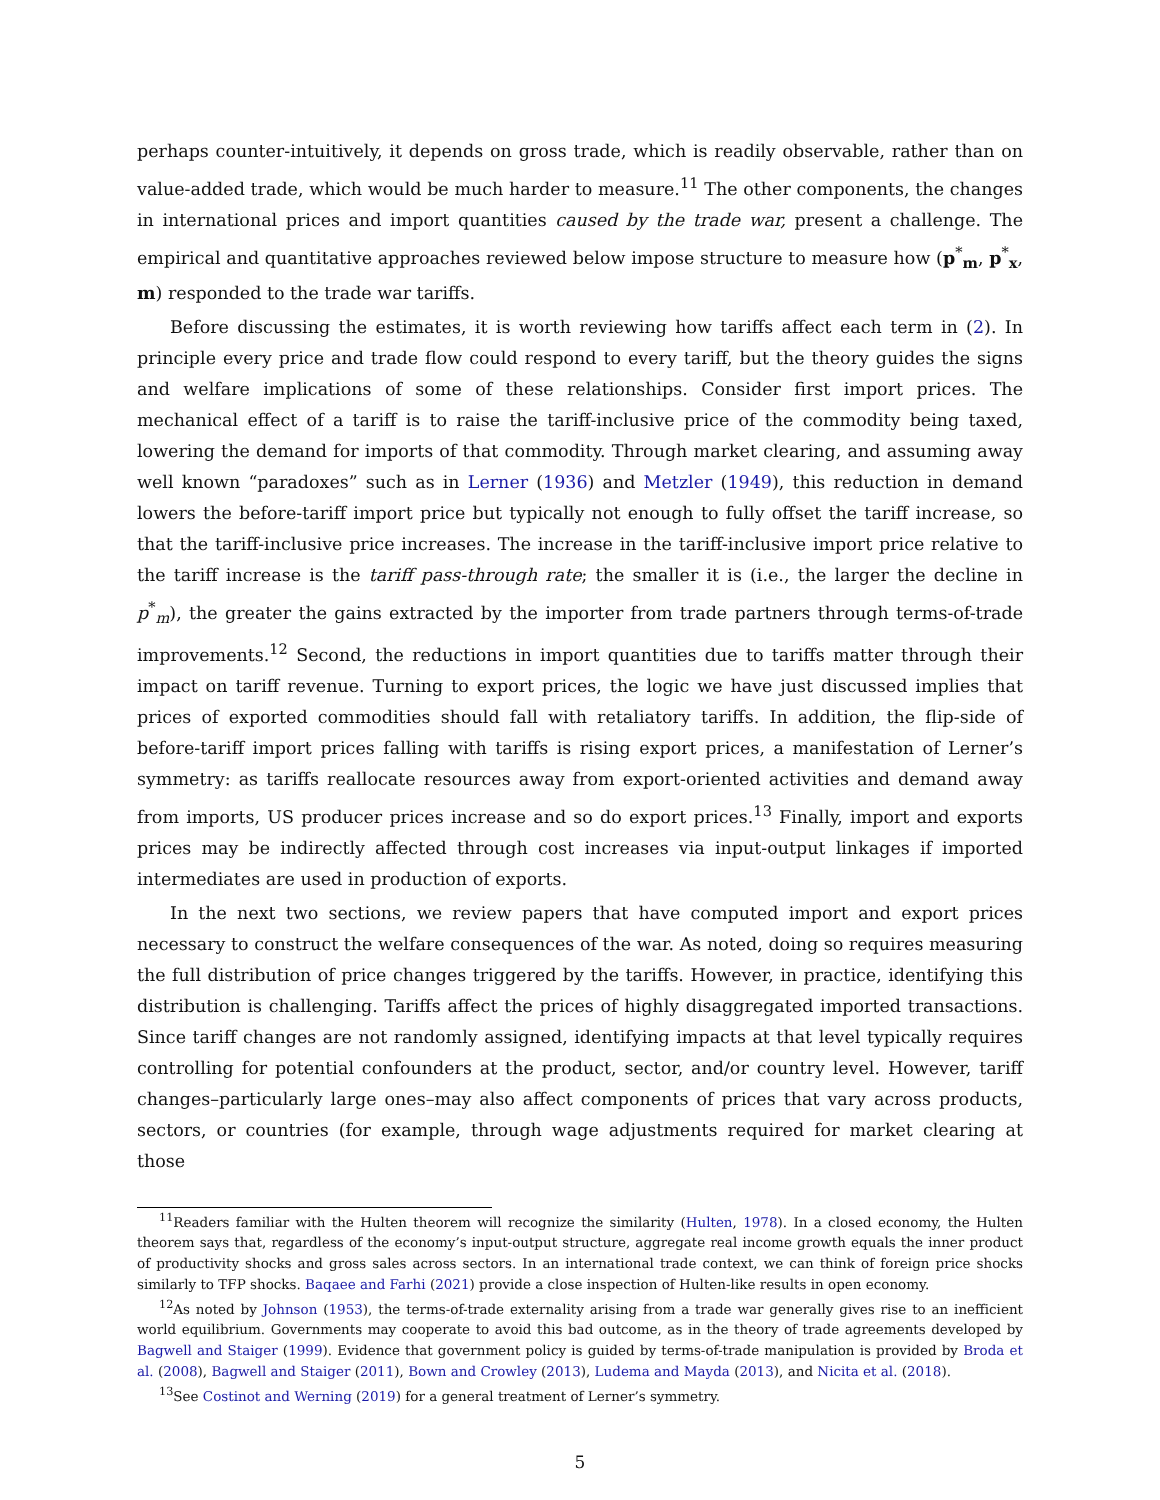perhaps counter-intuitively, it depends on gross trade, which is readily observable, rather than on value-added trade, which would be much harder to measure.<sup>11</sup> The other components, the changes in international prices and import quantities caused by the trade war, present a challenge. The empirical and quantitative approaches reviewed below impose structure to measure how (p<sup>*</sup><sub>m</sub>, p<sup>*</sup><sub>x</sub>, m) responded to the trade war tariffs.
Before discussing the estimates, it is worth reviewing how tariffs affect each term in (2). In principle every price and trade flow could respond to every tariff, but the theory guides the signs and welfare implications of some of these relationships. Consider first import prices. The mechanical effect of a tariff is to raise the tariff-inclusive price of the commodity being taxed, lowering the demand for imports of that commodity. Through market clearing, and assuming away well known “paradoxes” such as in Lerner (1936) and Metzler (1949), this reduction in demand lowers the before-tariff import price but typically not enough to fully offset the tariff increase, so that the tariff-inclusive price increases. The increase in the tariff-inclusive import price relative to the tariff increase is the tariff pass-through rate; the smaller it is (i.e., the larger the decline in p<sup>*</sup><sub>m</sub>), the greater the gains extracted by the importer from trade partners through terms-of-trade improvements.<sup>12</sup> Second, the reductions in import quantities due to tariffs matter through their impact on tariff revenue. Turning to export prices, the logic we have just discussed implies that prices of exported commodities should fall with retaliatory tariffs. In addition, the flip-side of before-tariff import prices falling with tariffs is rising export prices, a manifestation of Lerner’s symmetry: as tariffs reallocate resources away from export-oriented activities and demand away from imports, US producer prices increase and so do export prices.<sup>13</sup> Finally, import and exports prices may be indirectly affected through cost increases via input-output linkages if imported intermediates are used in production of exports.
In the next two sections, we review papers that have computed import and export prices necessary to construct the welfare consequences of the war. As noted, doing so requires measuring the full distribution of price changes triggered by the tariffs. However, in practice, identifying this distribution is challenging. Tariffs affect the prices of highly disaggregated imported transactions. Since tariff changes are not randomly assigned, identifying impacts at that level typically requires controlling for potential confounders at the product, sector, and/or country level. However, tariff changes–particularly large ones–may also affect components of prices that vary across products, sectors, or countries (for example, through wage adjustments required for market clearing at those
<sup>11</sup> Readers familiar with the Hulten theorem will recognize the similarity (Hulten, 1978). In a closed economy, the Hulten theorem says that, regardless of the economy’s input-output structure, aggregate real income growth equals the inner product of productivity shocks and gross sales across sectors. In an international trade context, we can think of foreign price shocks similarly to TFP shocks. Baqaee and Farhi (2021) provide a close inspection of Hulten-like results in open economy.
<sup>12</sup> As noted by Johnson (1953), the terms-of-trade externality arising from a trade war generally gives rise to an inefficient world equilibrium. Governments may cooperate to avoid this bad outcome, as in the theory of trade agreements developed by Bagwell and Staiger (1999). Evidence that government policy is guided by terms-of-trade manipulation is provided by Broda et al. (2008), Bagwell and Staiger (2011), Bown and Crowley (2013), Ludema and Mayda (2013), and Nicita et al. (2018).
<sup>13</sup> See Costinot and Werning (2019) for a general treatment of Lerner’s symmetry.
5